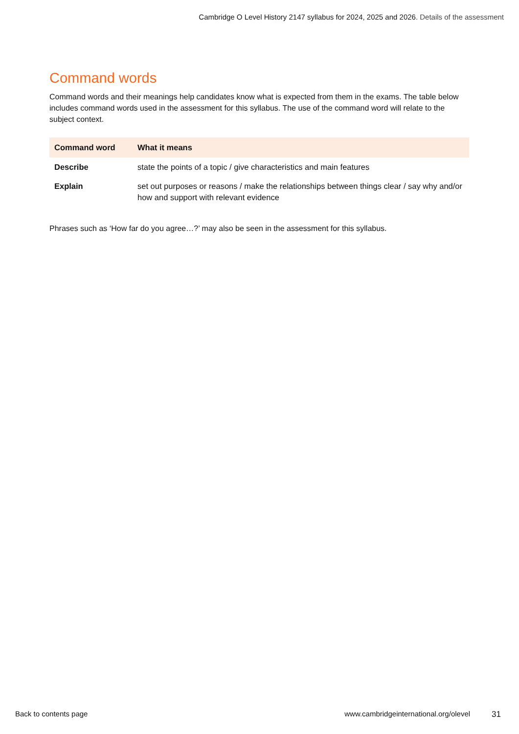Cambridge O Level History 2147 syllabus for 2024, 2025 and 2026. Details of the assessment
Command words
Command words and their meanings help candidates know what is expected from them in the exams. The table below includes command words used in the assessment for this syllabus. The use of the command word will relate to the subject context.
| Command word | What it means |
| --- | --- |
| Describe | state the points of a topic / give characteristics and main features |
| Explain | set out purposes or reasons / make the relationships between things clear / say why and/or how and support with relevant evidence |
Phrases such as ‘How far do you agree…?’ may also be seen in the assessment for this syllabus.
Back to contents page www.cambridgeinternational.org/olevel 31